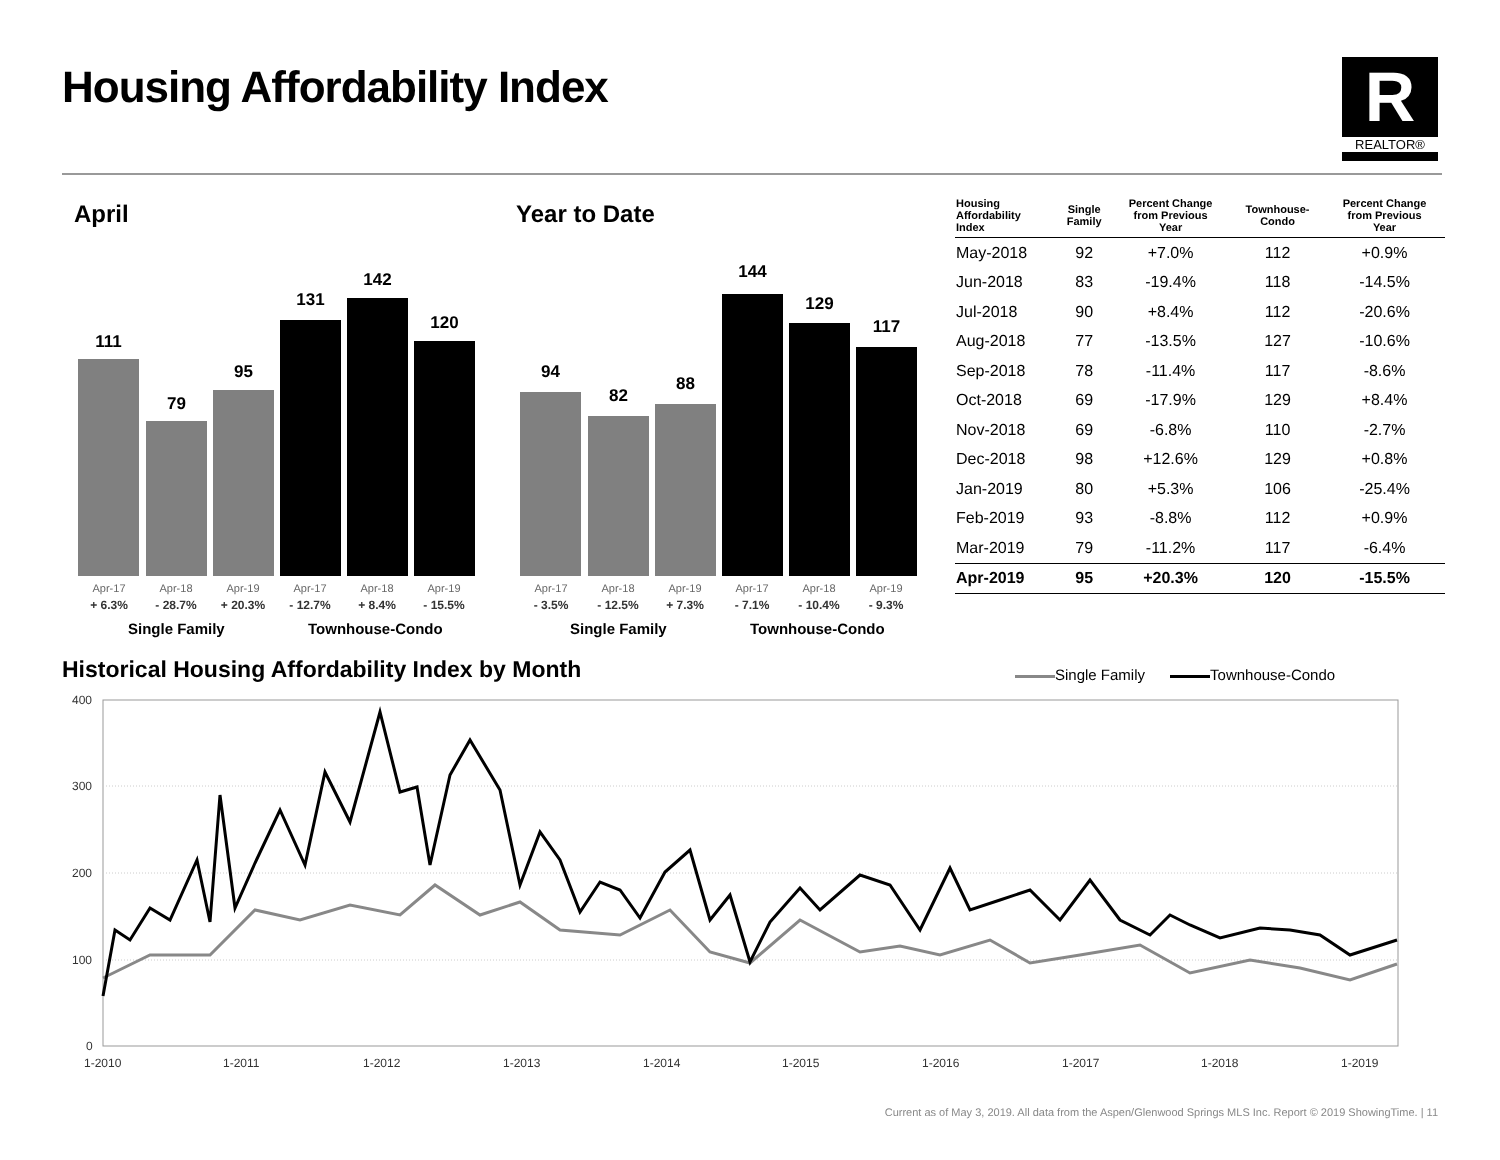Housing Affordability Index R
REALTOR®
April Year to Date
111
79
95
131
142
120
Apr-17
+ 6.3%
Apr-18
- 28.7%
Apr-19
+ 20.3%
Apr-17
- 12.7%
Apr-18
+ 8.4%
Apr-19
- 15.5%
Single Family Townhouse-Condo
94
82
88
144
129
117
Apr-17
- 3.5%
Apr-18
- 12.5%
Apr-19
+ 7.3%
Apr-17
- 7.1%
Apr-18
- 10.4%
Apr-19
- 9.3%
Single Family Townhouse-Condo
| Housing Affordability Index | Single Family | Percent Change from Previous Year | Townhouse- Condo | Percent Change from Previous Year |
| --- | --- | --- | --- | --- |
| May-2018 | 92 | +7.0% | 112 | +0.9% |
| Jun-2018 | 83 | -19.4% | 118 | -14.5% |
| Jul-2018 | 90 | +8.4% | 112 | -20.6% |
| Aug-2018 | 77 | -13.5% | 127 | -10.6% |
| Sep-2018 | 78 | -11.4% | 117 | -8.6% |
| Oct-2018 | 69 | -17.9% | 129 | +8.4% |
| Nov-2018 | 69 | -6.8% | 110 | -2.7% |
| Dec-2018 | 98 | +12.6% | 129 | +0.8% |
| Jan-2019 | 80 | +5.3% | 106 | -25.4% |
| Feb-2019 | 93 | -8.8% | 112 | +0.9% |
| Mar-2019 | 79 | -11.2% | 117 | -6.4% |
| Apr-2019 | 95 | +20.3% | 120 | -15.5% |
Historical Housing Affordability Index by Month
Single Family Townhouse-Condo
400
300
200
100
0
1-2010
1-2011
1-2012
1-2013
1-2014
1-2015
1-2016
1-2017
1-2018
1-2019
Current as of May 3, 2019. All data from the Aspen/Glenwood Springs MLS Inc. Report © 2019 ShowingTime. | 11